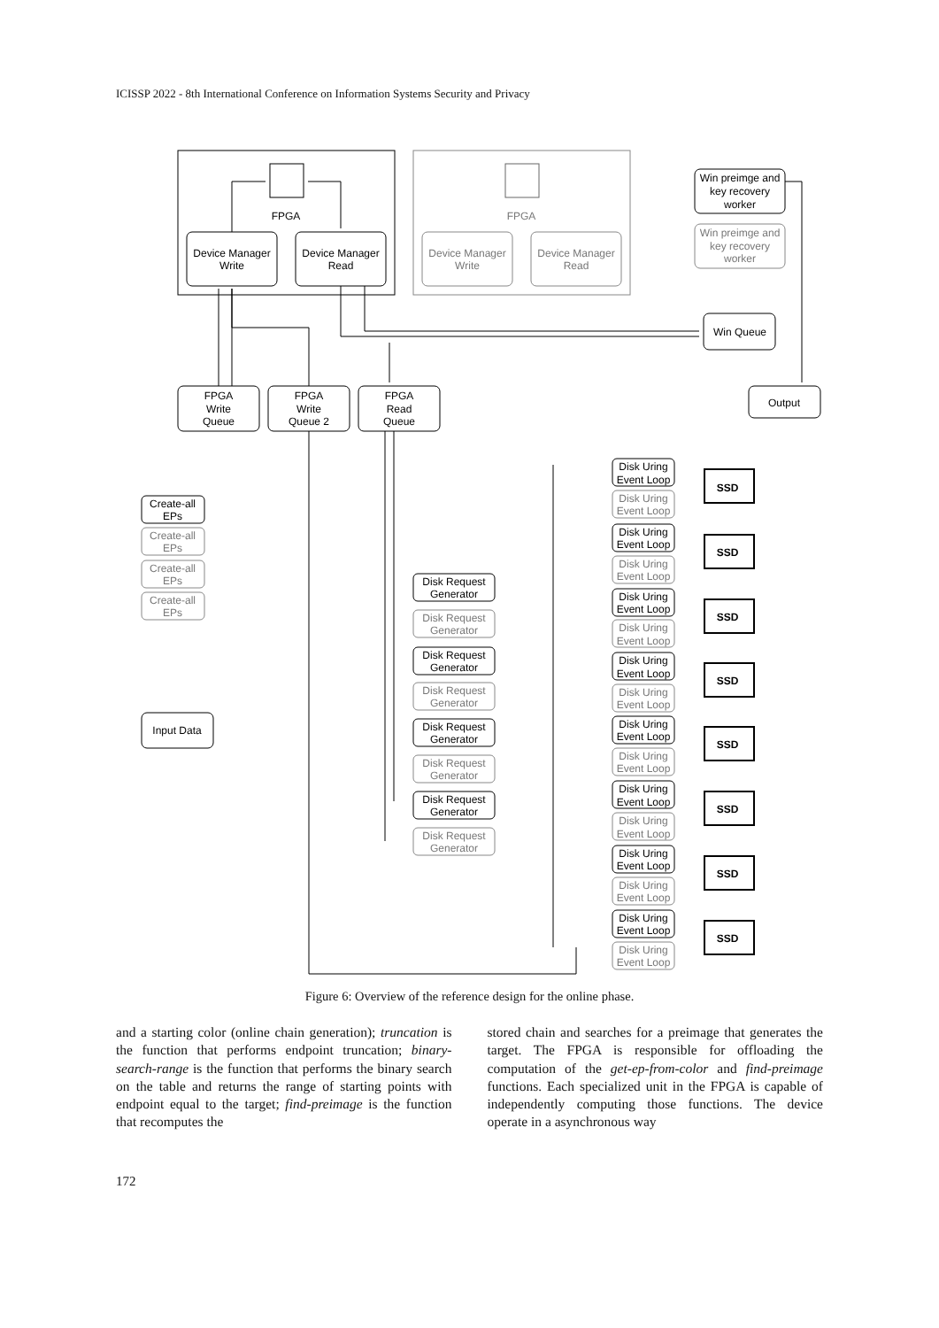ICISSP 2022 - 8th International Conference on Information Systems Security and Privacy
FPGA
FPGA
Device Manager
Write
Device Manager
Read
Device Manager
Write
Device Manager
Read
Win preimge and
key recovery
worker
Win preimge and
key recovery
worker
Win Queue
Output
FPGA
Write
Queue
FPGA
Write
Queue 2
FPGA
Read
Queue
Create-all
EPs
Create-all
EPs
Create-all
EPs
Create-all
EPs
Input Data
Disk Request
Generator
Disk Request
Generator
Disk Request
Generator
Disk Request
Generator
Disk Request
Generator
Disk Request
Generator
Disk Request
Generator
Disk Request
Generator
Disk Uring
Event Loop
Disk Uring
Event Loop
SSD
Disk Uring
Event Loop
Disk Uring
Event Loop
SSD
Disk Uring
Event Loop
Disk Uring
Event Loop
SSD
Disk Uring
Event Loop
Disk Uring
Event Loop
SSD
Disk Uring
Event Loop
Disk Uring
Event Loop
SSD
Disk Uring
Event Loop
Disk Uring
Event Loop
SSD
Disk Uring
Event Loop
Disk Uring
Event Loop
SSD
Disk Uring
Event Loop
Disk Uring
Event Loop
SSD
Figure 6: Overview of the reference design for the online phase.
and a starting color (online chain generation); truncation is the function that performs endpoint truncation; binary-search-range is the function that performs the binary search on the table and returns the range of starting points with endpoint equal to the target; find-preimage is the function that recomputes the
stored chain and searches for a preimage that generates the target. The FPGA is responsible for offloading the computation of the get-ep-from-color and find-preimage functions. Each specialized unit in the FPGA is capable of independently computing those functions. The device operate in a asynchronous way
172